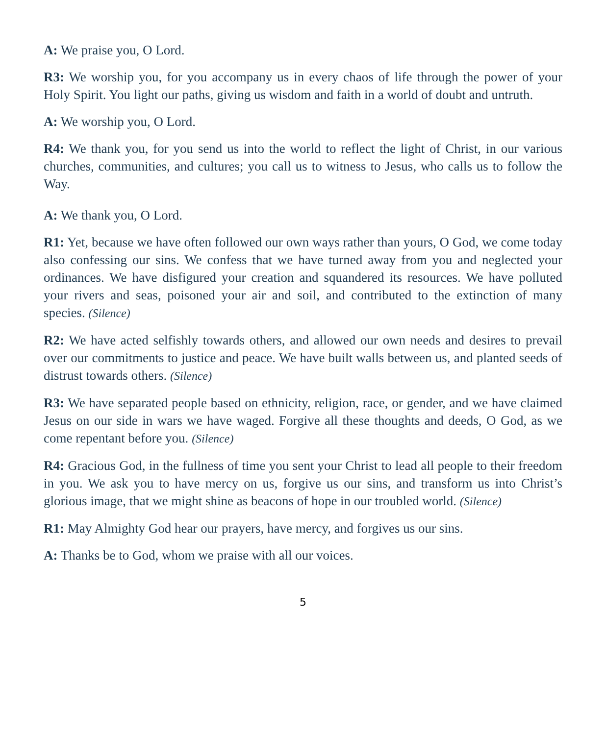A: We praise you, O Lord.
R3: We worship you, for you accompany us in every chaos of life through the power of your Holy Spirit. You light our paths, giving us wisdom and faith in a world of doubt and untruth.
A: We worship you, O Lord.
R4: We thank you, for you send us into the world to reflect the light of Christ, in our various churches, communities, and cultures; you call us to witness to Jesus, who calls us to follow the Way.
A: We thank you, O Lord.
R1: Yet, because we have often followed our own ways rather than yours, O God, we come today also confessing our sins. We confess that we have turned away from you and neglected your ordinances. We have disfigured your creation and squandered its resources. We have polluted your rivers and seas, poisoned your air and soil, and contributed to the extinction of many species. (Silence)
R2: We have acted selfishly towards others, and allowed our own needs and desires to prevail over our commitments to justice and peace. We have built walls between us, and planted seeds of distrust towards others. (Silence)
R3: We have separated people based on ethnicity, religion, race, or gender, and we have claimed Jesus on our side in wars we have waged. Forgive all these thoughts and deeds, O God, as we come repentant before you. (Silence)
R4: Gracious God, in the fullness of time you sent your Christ to lead all people to their freedom in you. We ask you to have mercy on us, forgive us our sins, and transform us into Christ’s glorious image, that we might shine as beacons of hope in our troubled world. (Silence)
R1: May Almighty God hear our prayers, have mercy, and forgives us our sins.
A: Thanks be to God, whom we praise with all our voices.
5